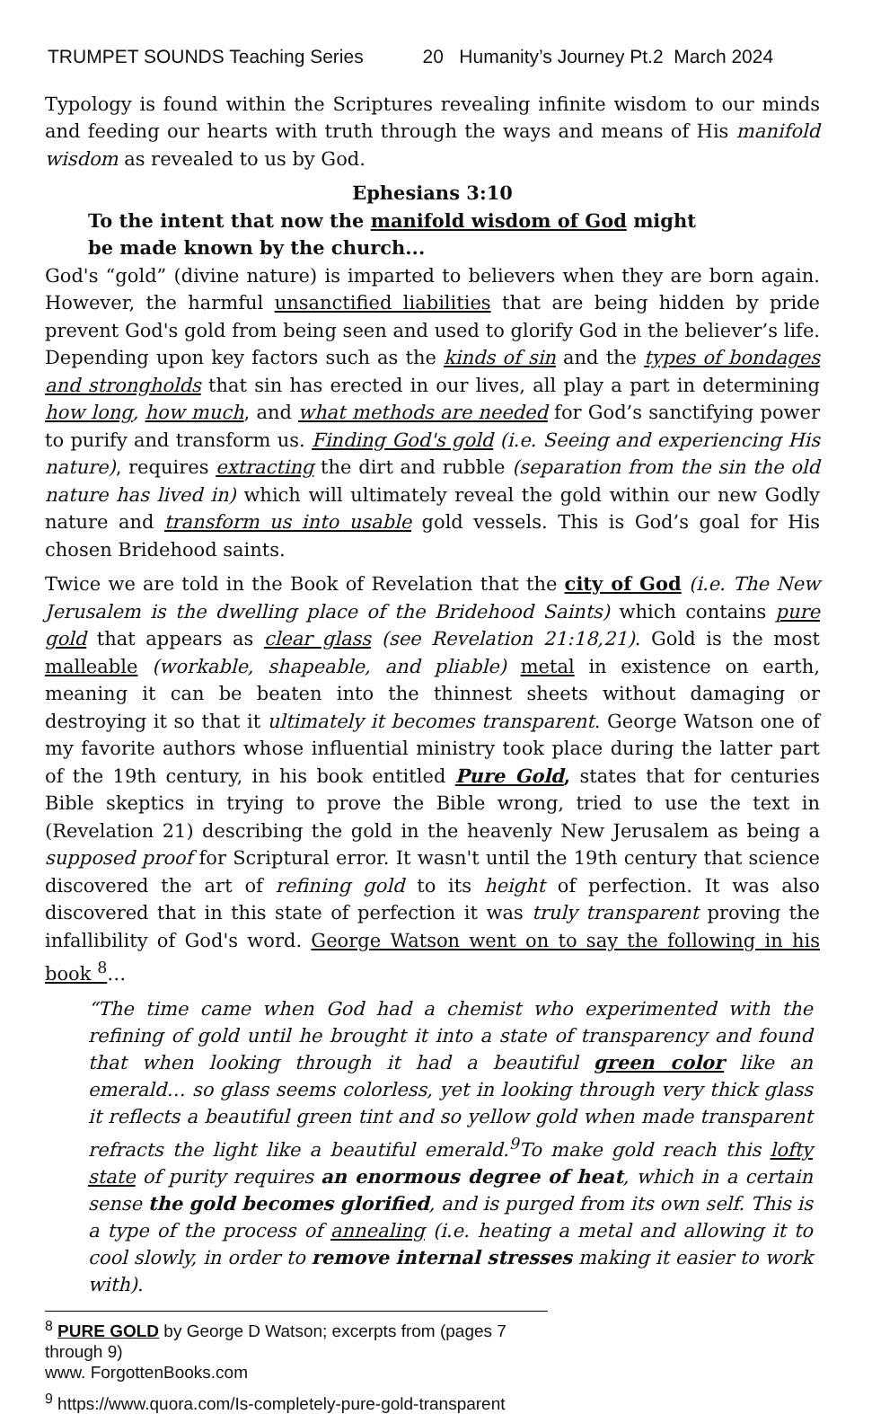TRUMPET SOUNDS Teaching Series 20 Humanity’s Journey Pt.2 March 2024
Typology is found within the Scriptures revealing infinite wisdom to our minds and feeding our hearts with truth through the ways and means of His manifold wisdom as revealed to us by God.
Ephesians 3:10
To the intent that now the manifold wisdom of God might be made known by the church...
God's “gold” (divine nature) is imparted to believers when they are born again. However, the harmful unsanctified liabilities that are being hidden by pride prevent God's gold from being seen and used to glorify God in the believer’s life. Depending upon key factors such as the kinds of sin and the types of bondages and strongholds that sin has erected in our lives, all play a part in determining how long, how much, and what methods are needed for God’s sanctifying power to purify and transform us. Finding God's gold (i.e. Seeing and experiencing His nature), requires extracting the dirt and rubble (separation from the sin the old nature has lived in) which will ultimately reveal the gold within our new Godly nature and transform us into usable gold vessels. This is God’s goal for His chosen Bridehood saints.
Twice we are told in the Book of Revelation that the city of God (i.e. The New Jerusalem is the dwelling place of the Bridehood Saints) which contains pure gold that appears as clear glass (see Revelation 21:18,21). Gold is the most malleable (workable, shapeable, and pliable) metal in existence on earth, meaning it can be beaten into the thinnest sheets without damaging or destroying it so that it ultimately it becomes transparent. George Watson one of my favorite authors whose influential ministry took place during the latter part of the 19th century, in his book entitled Pure Gold, states that for centuries Bible skeptics in trying to prove the Bible wrong, tried to use the text in (Revelation 21) describing the gold in the heavenly New Jerusalem as being a supposed proof for Scriptural error. It wasn't until the 19th century that science discovered the art of refining gold to its height of perfection. It was also discovered that in this state of perfection it was truly transparent proving the infallibility of God's word. George Watson went on to say the following in his book <sup>8</sup>…
“The time came when God had a chemist who experimented with the refining of gold until he brought it into a state of transparency and found that when looking through it had a beautiful green color like an emerald… so glass seems colorless, yet in looking through very thick glass it reflects a beautiful green tint and so yellow gold when made transparent refracts the light like a beautiful emerald.<sup>9</sup>To make gold reach this lofty state of purity requires an enormous degree of heat, which in a certain sense the gold becomes glorified, and is purged from its own self. This is a type of the process of annealing (i.e. heating a metal and allowing it to cool slowly, in order to remove internal stresses making it easier to work with).
<sup>8</sup> PURE GOLD by George D Watson; excerpts from (pages 7 through 9)
www. ForgottenBooks.com
<sup>9</sup> https://www.quora.com/Is-completely-pure-gold-transparent